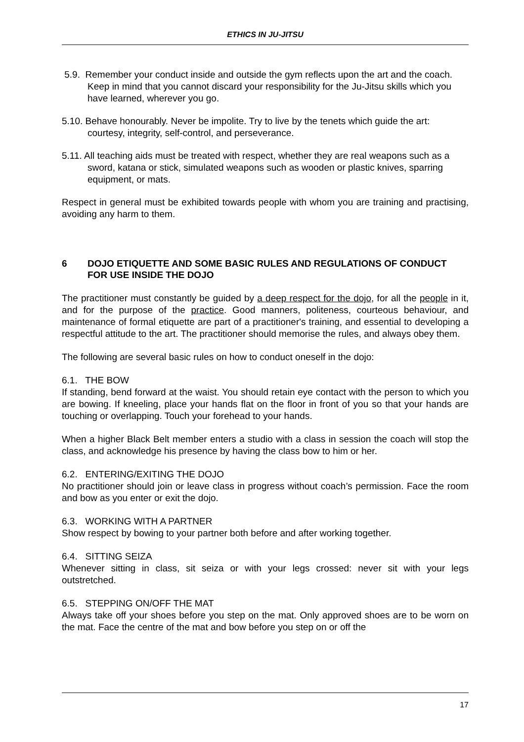ETHICS IN JU-JITSU
5.9. Remember your conduct inside and outside the gym reflects upon the art and the coach. Keep in mind that you cannot discard your responsibility for the Ju-Jitsu skills which you have learned, wherever you go.
5.10. Behave honourably. Never be impolite. Try to live by the tenets which guide the art: courtesy, integrity, self-control, and perseverance.
5.11. All teaching aids must be treated with respect, whether they are real weapons such as a sword, katana or stick, simulated weapons such as wooden or plastic knives, sparring equipment, or mats.
Respect in general must be exhibited towards people with whom you are training and practising, avoiding any harm to them.
6 DOJO ETIQUETTE AND SOME BASIC RULES AND REGULATIONS OF CONDUCT FOR USE INSIDE THE DOJO
The practitioner must constantly be guided by a deep respect for the dojo, for all the people in it, and for the purpose of the practice. Good manners, politeness, courteous behaviour, and maintenance of formal etiquette are part of a practitioner's training, and essential to developing a respectful attitude to the art. The practitioner should memorise the rules, and always obey them.
The following are several basic rules on how to conduct oneself in the dojo:
6.1. THE BOW
If standing, bend forward at the waist. You should retain eye contact with the person to which you are bowing. If kneeling, place your hands flat on the floor in front of you so that your hands are touching or overlapping. Touch your forehead to your hands.
When a higher Black Belt member enters a studio with a class in session the coach will stop the class, and acknowledge his presence by having the class bow to him or her.
6.2. ENTERING/EXITING THE DOJO
No practitioner should join or leave class in progress without coach’s permission. Face the room and bow as you enter or exit the dojo.
6.3. WORKING WITH A PARTNER
Show respect by bowing to your partner both before and after working together.
6.4. SITTING SEIZA
Whenever sitting in class, sit seiza or with your legs crossed: never sit with your legs outstretched.
6.5. STEPPING ON/OFF THE MAT
Always take off your shoes before you step on the mat. Only approved shoes are to be worn on the mat. Face the centre of the mat and bow before you step on or off the
17